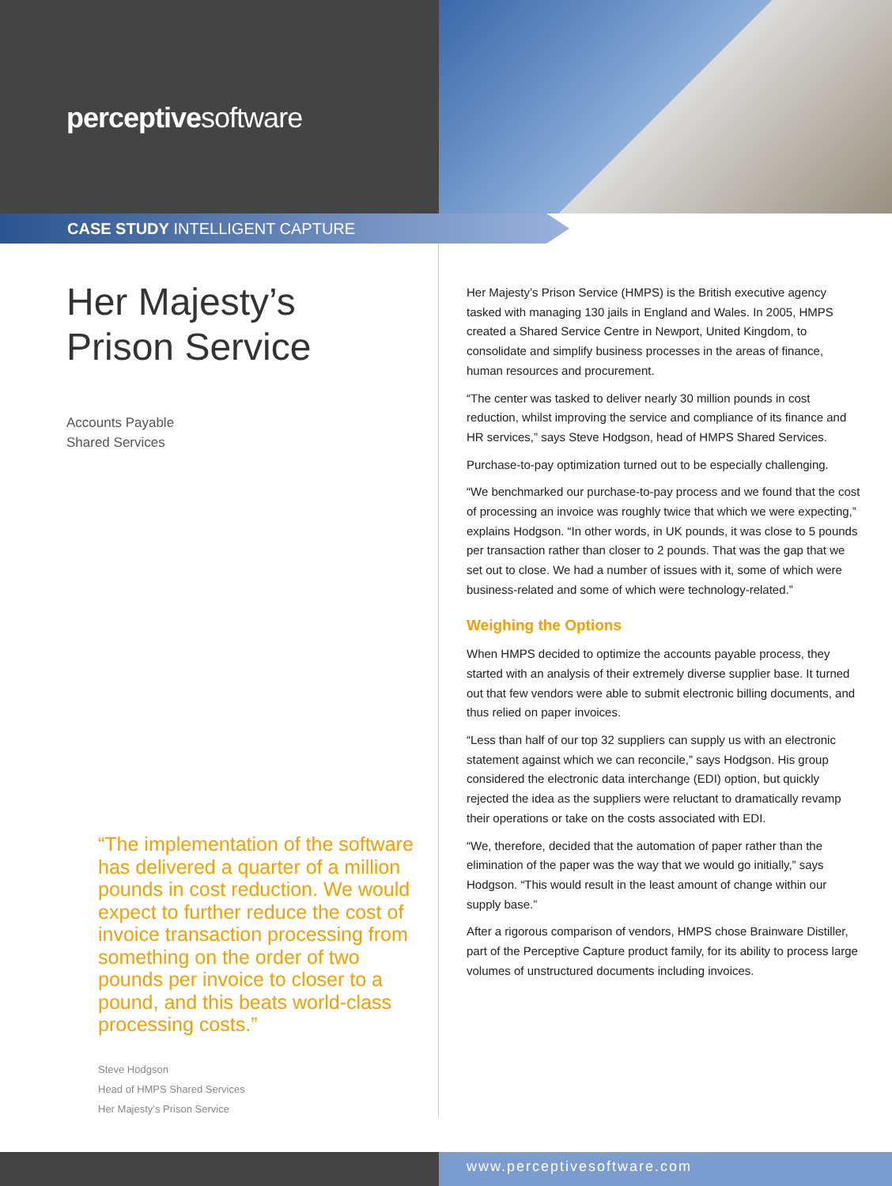perceptivesoftware
CASE STUDY INTELLIGENT CAPTURE
Her Majesty’s
Prison Service
Accounts Payable
Shared Services
“The implementation of the software has delivered a quarter of a million pounds in cost reduction. We would expect to further reduce the cost of invoice transaction processing from something on the order of two pounds per invoice to closer to a pound, and this beats world-class processing costs.”
Steve Hodgson
Head of HMPS Shared Services
Her Majesty’s Prison Service
Her Majesty’s Prison Service (HMPS) is the British executive agency tasked with managing 130 jails in England and Wales. In 2005, HMPS created a Shared Service Centre in Newport, United Kingdom, to consolidate and simplify business processes in the areas of finance, human resources and procurement.
“The center was tasked to deliver nearly 30 million pounds in cost reduction, whilst improving the service and compliance of its finance and HR services,” says Steve Hodgson, head of HMPS Shared Services.
Purchase-to-pay optimization turned out to be especially challenging.
“We benchmarked our purchase-to-pay process and we found that the cost of processing an invoice was roughly twice that which we were expecting,” explains Hodgson. “In other words, in UK pounds, it was close to 5 pounds per transaction rather than closer to 2 pounds. That was the gap that we set out to close. We had a number of issues with it, some of which were business-related and some of which were technology-related.”
Weighing the Options
When HMPS decided to optimize the accounts payable process, they started with an analysis of their extremely diverse supplier base. It turned out that few vendors were able to submit electronic billing documents, and thus relied on paper invoices.
“Less than half of our top 32 suppliers can supply us with an electronic statement against which we can reconcile,” says Hodgson. His group considered the electronic data interchange (EDI) option, but quickly rejected the idea as the suppliers were reluctant to dramatically revamp their operations or take on the costs associated with EDI.
“We, therefore, decided that the automation of paper rather than the elimination of the paper was the way that we would go initially,” says Hodgson. “This would result in the least amount of change within our supply base.”
After a rigorous comparison of vendors, HMPS chose Brainware Distiller, part of the Perceptive Capture product family, for its ability to process large volumes of unstructured documents including invoices.
www.perceptivesoftware.com